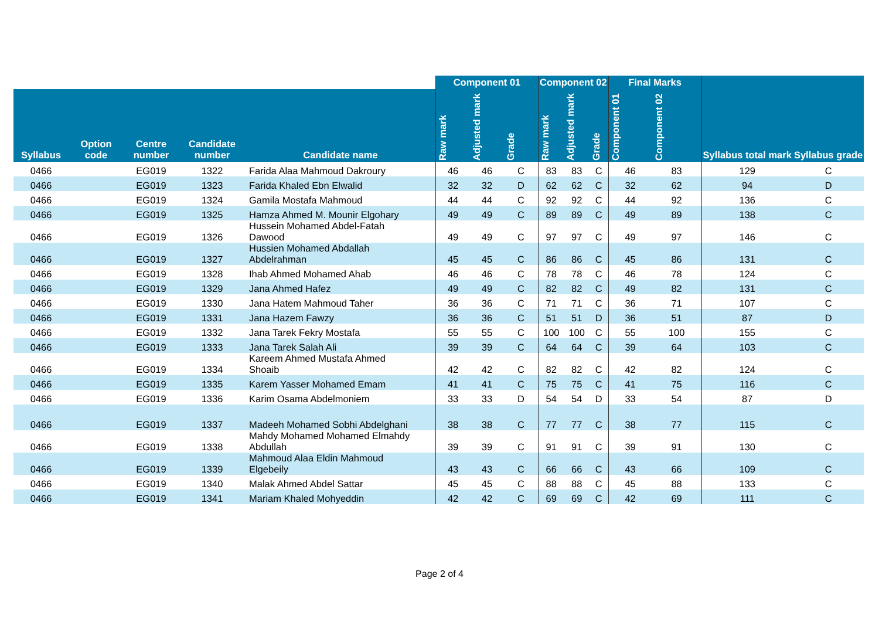| | | | | | Component 01 | | | Component 02 | | | Final Marks | | | |
| --- | --- | --- | --- | --- | --- | --- | --- | --- | --- | --- | --- | --- | --- | --- |
| Syllabus | Option code | Centre number | Candidate number | Candidate name | Raw mark | Adjusted mark | Grade | Raw mark | Adjusted mark | Grade | Component 01 | Component 02 | Syllabus total mark | Syllabus grade |
| 0466 | | EG019 | 1322 | Farida Alaa Mahmoud Dakroury | 46 | 46 | C | 83 | 83 | C | 46 | 83 | 129 | C |
| 0466 | | EG019 | 1323 | Farida Khaled Ebn Elwalid | 32 | 32 | D | 62 | 62 | C | 32 | 62 | 94 | D |
| 0466 | | EG019 | 1324 | Gamila Mostafa Mahmoud | 44 | 44 | C | 92 | 92 | C | 44 | 92 | 136 | C |
| 0466 | | EG019 | 1325 | Hamza Ahmed M. Mounir Elgohary | 49 | 49 | C | 89 | 89 | C | 49 | 89 | 138 | C |
| 0466 | | EG019 | 1326 | Hussein Mohamed Abdel-Fatah Dawood | 49 | 49 | C | 97 | 97 | C | 49 | 97 | 146 | C |
| 0466 | | EG019 | 1327 | Hussien Mohamed Abdallah Abdelrahman | 45 | 45 | C | 86 | 86 | C | 45 | 86 | 131 | C |
| 0466 | | EG019 | 1328 | Ihab Ahmed Mohamed Ahab | 46 | 46 | C | 78 | 78 | C | 46 | 78 | 124 | C |
| 0466 | | EG019 | 1329 | Jana Ahmed Hafez | 49 | 49 | C | 82 | 82 | C | 49 | 82 | 131 | C |
| 0466 | | EG019 | 1330 | Jana Hatem Mahmoud Taher | 36 | 36 | C | 71 | 71 | C | 36 | 71 | 107 | C |
| 0466 | | EG019 | 1331 | Jana Hazem Fawzy | 36 | 36 | C | 51 | 51 | D | 36 | 51 | 87 | D |
| 0466 | | EG019 | 1332 | Jana Tarek Fekry Mostafa | 55 | 55 | C | 100 | 100 | C | 55 | 100 | 155 | C |
| 0466 | | EG019 | 1333 | Jana Tarek Salah Ali | 39 | 39 | C | 64 | 64 | C | 39 | 64 | 103 | C |
| 0466 | | EG019 | 1334 | Kareem Ahmed Mustafa Ahmed Shoaib | 42 | 42 | C | 82 | 82 | C | 42 | 82 | 124 | C |
| 0466 | | EG019 | 1335 | Karem Yasser Mohamed Emam | 41 | 41 | C | 75 | 75 | C | 41 | 75 | 116 | C |
| 0466 | | EG019 | 1336 | Karim Osama Abdelmoniem | 33 | 33 | D | 54 | 54 | D | 33 | 54 | 87 | D |
| 0466 | | EG019 | 1337 | Madeeh Mohamed Sobhi Abdelghani | 38 | 38 | C | 77 | 77 | C | 38 | 77 | 115 | C |
| 0466 | | EG019 | 1338 | Mahdy Mohamed Mohamed Elmahdy Abdullah | 39 | 39 | C | 91 | 91 | C | 39 | 91 | 130 | C |
| 0466 | | EG019 | 1339 | Mahmoud Alaa Eldin Mahmoud Elgebeily | 43 | 43 | C | 66 | 66 | C | 43 | 66 | 109 | C |
| 0466 | | EG019 | 1340 | Malak Ahmed Abdel Sattar | 45 | 45 | C | 88 | 88 | C | 45 | 88 | 133 | C |
| 0466 | | EG019 | 1341 | Mariam Khaled Mohyeddin | 42 | 42 | C | 69 | 69 | C | 42 | 69 | 111 | C |
Page 2 of 4